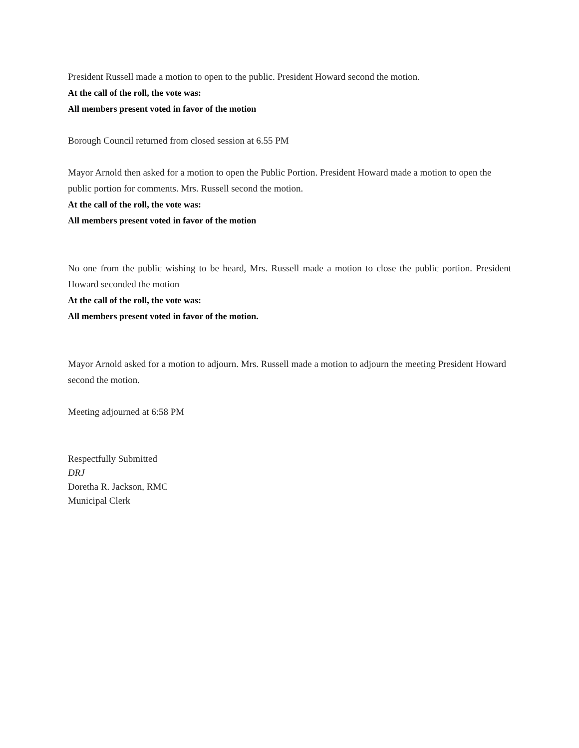President Russell made a motion to open to the public. President Howard second the motion.
At the call of the roll, the vote was:
All members present voted in favor of the motion
Borough Council returned from closed session at 6.55 PM
Mayor Arnold then asked for a motion to open the Public Portion. President Howard made a motion to open the public portion for comments. Mrs. Russell second the motion.
At the call of the roll, the vote was:
All members present voted in favor of the motion
No one from the public wishing to be heard, Mrs. Russell made a motion to close the public portion. President Howard seconded the motion
At the call of the roll, the vote was:
All members present voted in favor of the motion.
Mayor Arnold asked for a motion to adjourn. Mrs. Russell made a motion to adjourn the meeting President Howard second the motion.
Meeting adjourned at 6:58 PM
Respectfully Submitted
DRJ
Doretha R. Jackson, RMC
Municipal Clerk